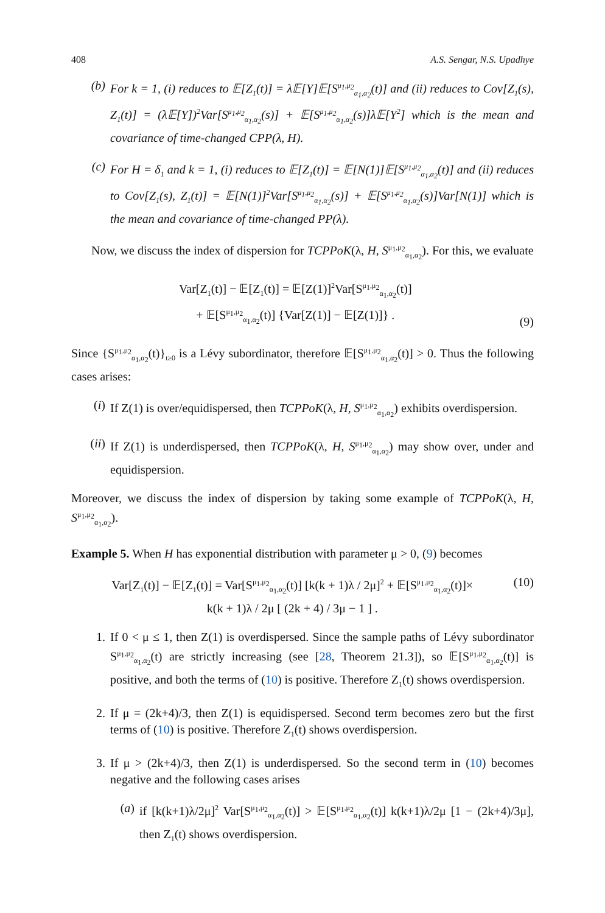408 A.S. Sengar, N.S. Upadhye
(b) For k = 1, (i) reduces to 𝔼[Z<sub>1</sub>(t)] = λ𝔼[Y]𝔼[S<sup>μ<sub>1</sub>,μ<sub>2</sub></sup><sub>α<sub>1</sub>,α<sub>2</sub></sub>(t)] and (ii) reduces to Cov[Z<sub>1</sub>(s), Z<sub>1</sub>(t)] = (λ𝔼[Y])<sup>2</sup>Var[S<sup>μ<sub>1</sub>,μ<sub>2</sub></sup><sub>α<sub>1</sub>,α<sub>2</sub></sub>(s)] + 𝔼[S<sup>μ<sub>1</sub>,μ<sub>2</sub></sup><sub>α<sub>1</sub>,α<sub>2</sub></sub>(s)]λ𝔼[Y<sup>2</sup>] which is the mean and covariance of time-changed CPP(λ, H).
(c) For H = δ<sub>1</sub> and k = 1, (i) reduces to 𝔼[Z<sub>1</sub>(t)] = 𝔼[N(1)]𝔼[S<sup>μ<sub>1</sub>,μ<sub>2</sub></sup><sub>α<sub>1</sub>,α<sub>2</sub></sub>(t)] and (ii) reduces to Cov[Z<sub>1</sub>(s), Z<sub>1</sub>(t)] = 𝔼[N(1)]<sup>2</sup>Var[S<sup>μ<sub>1</sub>,μ<sub>2</sub></sup><sub>α<sub>1</sub>,α<sub>2</sub></sub>(s)] + 𝔼[S<sup>μ<sub>1</sub>,μ<sub>2</sub></sup><sub>α<sub>1</sub>,α<sub>2</sub></sub>(s)]Var[N(1)] which is the mean and covariance of time-changed PP(λ).
Now, we discuss the index of dispersion for TCPPoK(λ, H, S<sup>μ<sub>1</sub>,μ<sub>2</sub></sup><sub>α<sub>1</sub>,α<sub>2</sub></sub>). For this, we evaluate
Var[Z<sub>1</sub>(t)] − 𝔼[Z<sub>1</sub>(t)] = 𝔼[Z(1)]<sup>2</sup>Var[S<sup>μ<sub>1</sub>,μ<sub>2</sub></sup><sub>α<sub>1</sub>,α<sub>2</sub></sub>(t)]
+ 𝔼[S<sup>μ<sub>1</sub>,μ<sub>2</sub></sup><sub>α<sub>1</sub>,α<sub>2</sub></sub>(t)] {Var[Z(1)] − 𝔼[Z(1)]} .
(9)
Since {S<sup>μ<sub>1</sub>,μ<sub>2</sub></sup><sub>α<sub>1</sub>,α<sub>2</sub></sub>(t)}<sub>t≥0</sub> is a Lévy subordinator, therefore 𝔼[S<sup>μ<sub>1</sub>,μ<sub>2</sub></sup><sub>α<sub>1</sub>,α<sub>2</sub></sub>(t)] > 0. Thus the following cases arises:
(i) If Z(1) is over/equidispersed, then TCPPoK(λ, H, S<sup>μ<sub>1</sub>,μ<sub>2</sub></sup><sub>α<sub>1</sub>,α<sub>2</sub></sub>) exhibits overdispersion.
(ii) If Z(1) is underdispersed, then TCPPoK(λ, H, S<sup>μ<sub>1</sub>,μ<sub>2</sub></sup><sub>α<sub>1</sub>,α<sub>2</sub></sub>) may show over, under and equidispersion.
Moreover, we discuss the index of dispersion by taking some example of TCPPoK(λ, H, S<sup>μ<sub>1</sub>,μ<sub>2</sub></sup><sub>α<sub>1</sub>,α<sub>2</sub></sub>).
Example 5. When H has exponential distribution with parameter μ > 0, (9) becomes
Var[Z<sub>1</sub>(t)] − 𝔼[Z<sub>1</sub>(t)] = Var[S<sup>μ<sub>1</sub>,μ<sub>2</sub></sup><sub>α<sub>1</sub>,α<sub>2</sub></sub>(t)] [k(k + 1)λ / 2μ]<sup>2</sup> + 𝔼[S<sup>μ<sub>1</sub>,μ<sub>2</sub></sup><sub>α<sub>1</sub>,α<sub>2</sub></sub>(t)]×
k(k + 1)λ / 2μ [ (2k + 4) / 3μ − 1 ] .
(10)
1. If 0 < μ ≤ 1, then Z(1) is overdispersed. Since the sample paths of Lévy subordinator S<sup>μ<sub>1</sub>,μ<sub>2</sub></sup><sub>α<sub>1</sub>,α<sub>2</sub></sub>(t) are strictly increasing (see [28, Theorem 21.3]), so 𝔼[S<sup>μ<sub>1</sub>,μ<sub>2</sub></sup><sub>α<sub>1</sub>,α<sub>2</sub></sub>(t)] is positive, and both the terms of (10) is positive. Therefore Z<sub>1</sub>(t) shows overdispersion.
2. If μ = (2k+4)/3, then Z(1) is equidispersed. Second term becomes zero but the first terms of (10) is positive. Therefore Z<sub>1</sub>(t) shows overdispersion.
3. If μ > (2k+4)/3, then Z(1) is underdispersed. So the second term in (10) becomes negative and the following cases arises
(a) if [k(k+1)λ/2μ]<sup>2</sup> Var[S<sup>μ<sub>1</sub>,μ<sub>2</sub></sup><sub>α<sub>1</sub>,α<sub>2</sub></sub>(t)] > 𝔼[S<sup>μ<sub>1</sub>,μ<sub>2</sub></sup><sub>α<sub>1</sub>,α<sub>2</sub></sub>(t)] k(k+1)λ/2μ [1 − (2k+4)/3μ], then Z<sub>1</sub>(t) shows overdispersion.